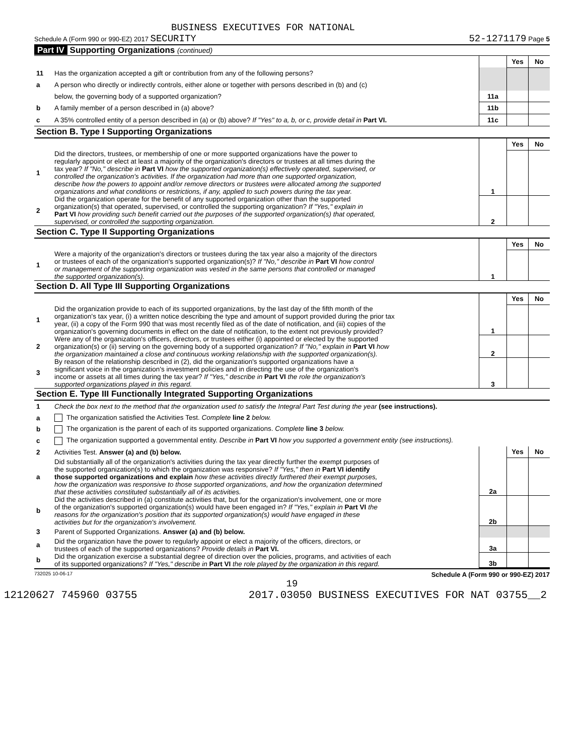BUSINESS EXECUTIVES FOR NATIONAL
Schedule A (Form 990 or 990-EZ) 2017 SECURITY 52-1271179 Page 5
Part IV Supporting Organizations (continued)
| | | | Yes | No |
| 11 | Has the organization accepted a gift or contribution from any of the following persons? | | | |
| a | A person who directly or indirectly controls, either alone or together with persons described in (b) and (c) | | | |
| | below, the governing body of a supported organization? | 11a | | |
| b | A family member of a person described in (a) above? | 11b | | |
| c | A 35% controlled entity of a person described in (a) or (b) above? If "Yes" to a, b, or c, provide detail in Part VI. | 11c | | |
| Section B. Type I Supporting Organizations | | | | |
| | | | Yes | No |
| 1 | Did the directors, trustees, or membership of one or more supported organizations have the power to regularly appoint or elect at least a majority of the organization's directors or trustees at all times during the tax year? If "No," describe in Part VI how the supported organization(s) effectively operated, supervised, or controlled the organization's activities. If the organization had more than one supported organization, describe how the powers to appoint and/or remove directors or trustees were allocated among the supported organizations and what conditions or restrictions, if any, applied to such powers during the tax year. | 1 | | |
| 2 | Did the organization operate for the benefit of any supported organization other than the supported organization(s) that operated, supervised, or controlled the supporting organization? If "Yes," explain in Part VI how providing such benefit carried out the purposes of the supported organization(s) that operated, supervised, or controlled the supporting organization. | 2 | | |
| Section C. Type II Supporting Organizations | | | | |
| | | | Yes | No |
| 1 | Were a majority of the organization's directors or trustees during the tax year also a majority of the directors or trustees of each of the organization's supported organization(s)? If "No," describe in Part VI how control or management of the supporting organization was vested in the same persons that controlled or managed the supported organization(s). | 1 | | |
| Section D. All Type III Supporting Organizations | | | | |
| | | | Yes | No |
| 1 | Did the organization provide to each of its supported organizations, by the last day of the fifth month of the organization's tax year, (i) a written notice describing the type and amount of support provided during the prior tax year, (ii) a copy of the Form 990 that was most recently filed as of the date of notification, and (iii) copies of the organization's governing documents in effect on the date of notification, to the extent not previously provided? | 1 | | |
| 2 | Were any of the organization's officers, directors, or trustees either (i) appointed or elected by the supported organization(s) or (ii) serving on the governing body of a supported organization? If "No," explain in Part VI how the organization maintained a close and continuous working relationship with the supported organization(s). | 2 | | |
| 3 | By reason of the relationship described in (2), did the organization's supported organizations have a significant voice in the organization's investment policies and in directing the use of the organization's income or assets at all times during the tax year? If "Yes," describe in Part VI the role the organization's supported organizations played in this regard. | 3 | | |
| Section E. Type III Functionally Integrated Supporting Organizations | | | | |
| 1 | Check the box next to the method that the organization used to satisfy the Integral Part Test during the year (see instructions). | | | |
| a | The organization satisfied the Activities Test. Complete line 2 below. | | | |
| b | The organization is the parent of each of its supported organizations. Complete line 3 below. | | | |
| c | The organization supported a governmental entity. Describe in Part VI how you supported a government entity (see instructions). | | | |
| 2 | Activities Test. Answer (a) and (b) below. | | Yes | No |
| a | Did substantially all of the organization's activities during the tax year directly further the exempt purposes of the supported organization(s) to which the organization was responsive? If "Yes," then in Part VI identify those supported organizations and explain how these activities directly furthered their exempt purposes, how the organization was responsive to those supported organizations, and how the organization determined that these activities constituted substantially all of its activities. | 2a | | |
| b | Did the activities described in (a) constitute activities that, but for the organization's involvement, one or more of the organization's supported organization(s) would have been engaged in? If "Yes," explain in Part VI the reasons for the organization's position that its supported organization(s) would have engaged in these activities but for the organization's involvement. | 2b | | |
| 3 | Parent of Supported Organizations. Answer (a) and (b) below. | | | |
| a | Did the organization have the power to regularly appoint or elect a majority of the officers, directors, or trustees of each of the supported organizations? Provide details in Part VI. | 3a | | |
| b | Did the organization exercise a substantial degree of direction over the policies, programs, and activities of each of its supported organizations? If "Yes," describe in Part VI the role played by the organization in this regard. | 3b | | |
732025 10-06-17 Schedule A (Form 990 or 990-EZ) 2017
19
12120627 745960 03755 2017.03050 BUSINESS EXECUTIVES FOR NAT 03755__2